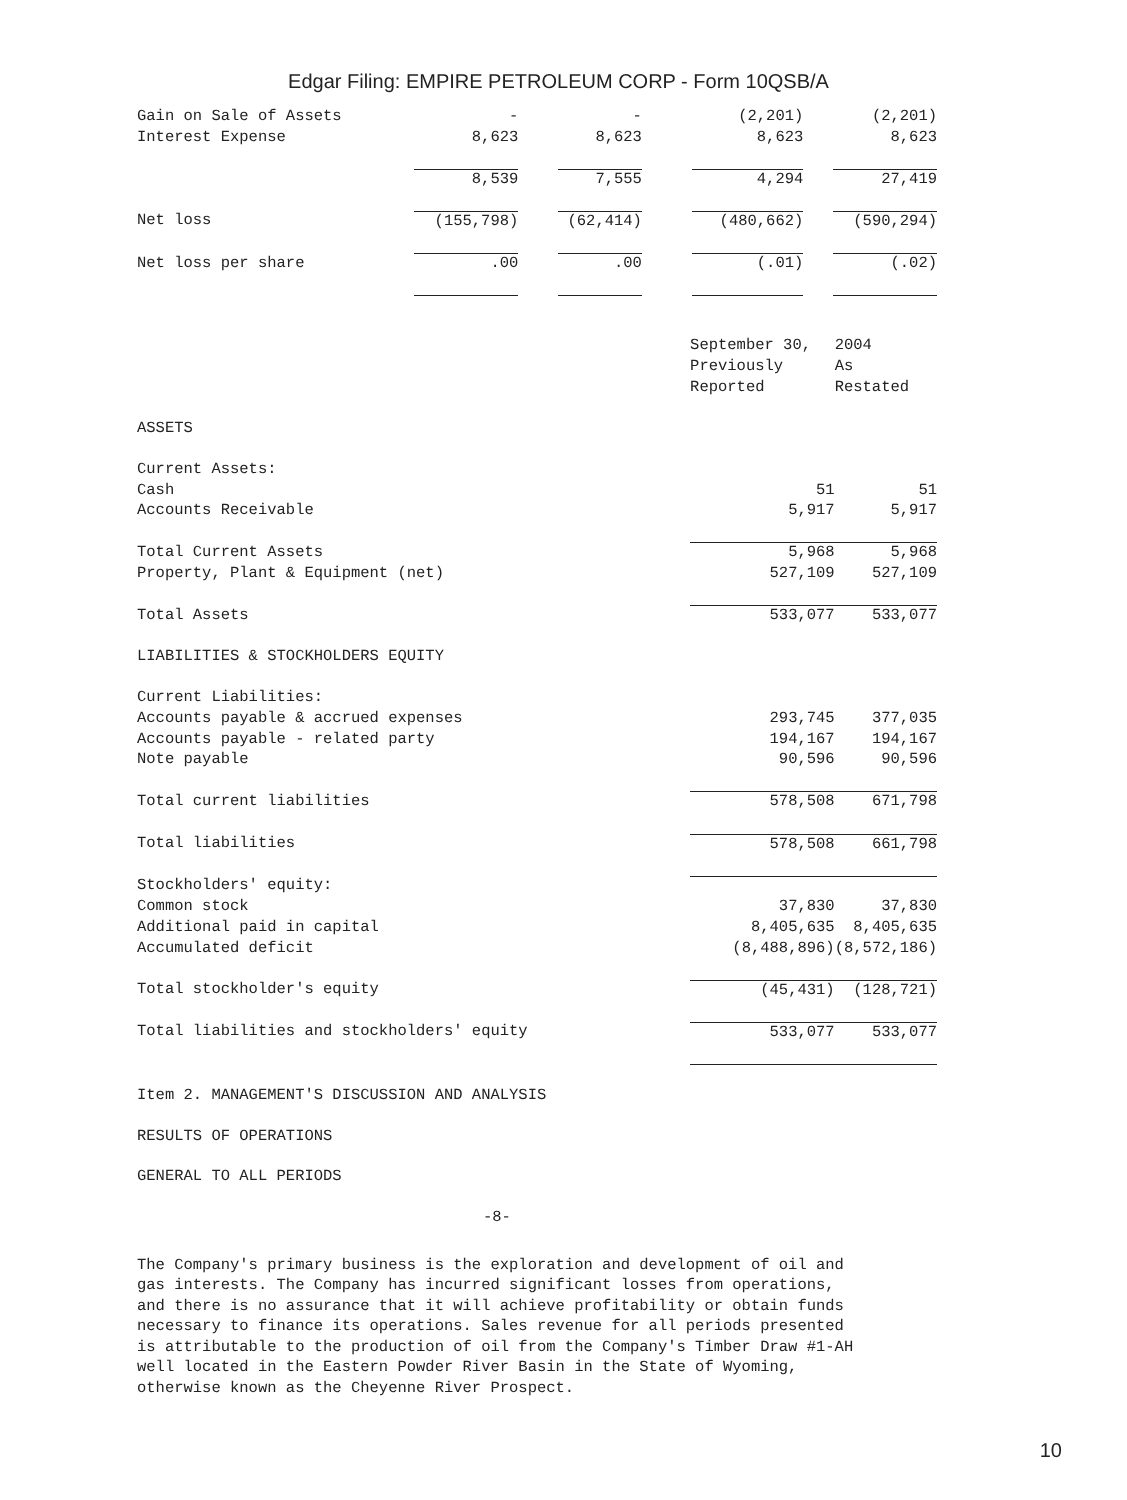Edgar Filing: EMPIRE PETROLEUM CORP - Form 10QSB/A
| Gain on Sale of Assets | - | | - | | (2,201) | | (2,201) |
| Interest Expense | 8,623 | | 8,623 | | 8,623 | | 8,623 |
| | 8,539 | | 7,555 | | 4,294 | | 27,419 |
| Net loss | (155,798) | | (62,414) | | (480,662) | | (590,294) |
| Net loss per share | .00 | | .00 | | (.01) | | (.02) |
| | September 30, | 2004 |
| | Previously | As |
| | Reported | Restated |
| ASSETS | | |
| Current Assets: | | |
| Cash | 51 | 51 |
| Accounts Receivable | 5,917 | 5,917 |
| Total Current Assets | 5,968 | 5,968 |
| Property, Plant & Equipment (net) | 527,109 | 527,109 |
| Total Assets | 533,077 | 533,077 |
| LIABILITIES & STOCKHOLDERS EQUITY | | |
| Current Liabilities: | | |
| Accounts payable & accrued expenses | 293,745 | 377,035 |
| Accounts payable - related party | 194,167 | 194,167 |
| Note payable | 90,596 | 90,596 |
| Total current liabilities | 578,508 | 671,798 |
| Total liabilities | 578,508 | 661,798 |
| Stockholders' equity: | | |
| Common stock | 37,830 | 37,830 |
| Additional paid in capital | 8,405,635 | 8,405,635 |
| Accumulated deficit | (8,488,896) | (8,572,186) |
| Total stockholder's equity | (45,431) | (128,721) |
| Total liabilities and stockholders' equity | 533,077 | 533,077 |
Item 2. MANAGEMENT'S DISCUSSION AND ANALYSIS
RESULTS OF OPERATIONS
GENERAL TO ALL PERIODS
-8-
The Company's primary business is the exploration and development of oil and gas interests. The Company has incurred significant losses from operations, and there is no assurance that it will achieve profitability or obtain funds necessary to finance its operations. Sales revenue for all periods presented is attributable to the production of oil from the Company's Timber Draw #1-AH well located in the Eastern Powder River Basin in the State of Wyoming, otherwise known as the Cheyenne River Prospect.
10